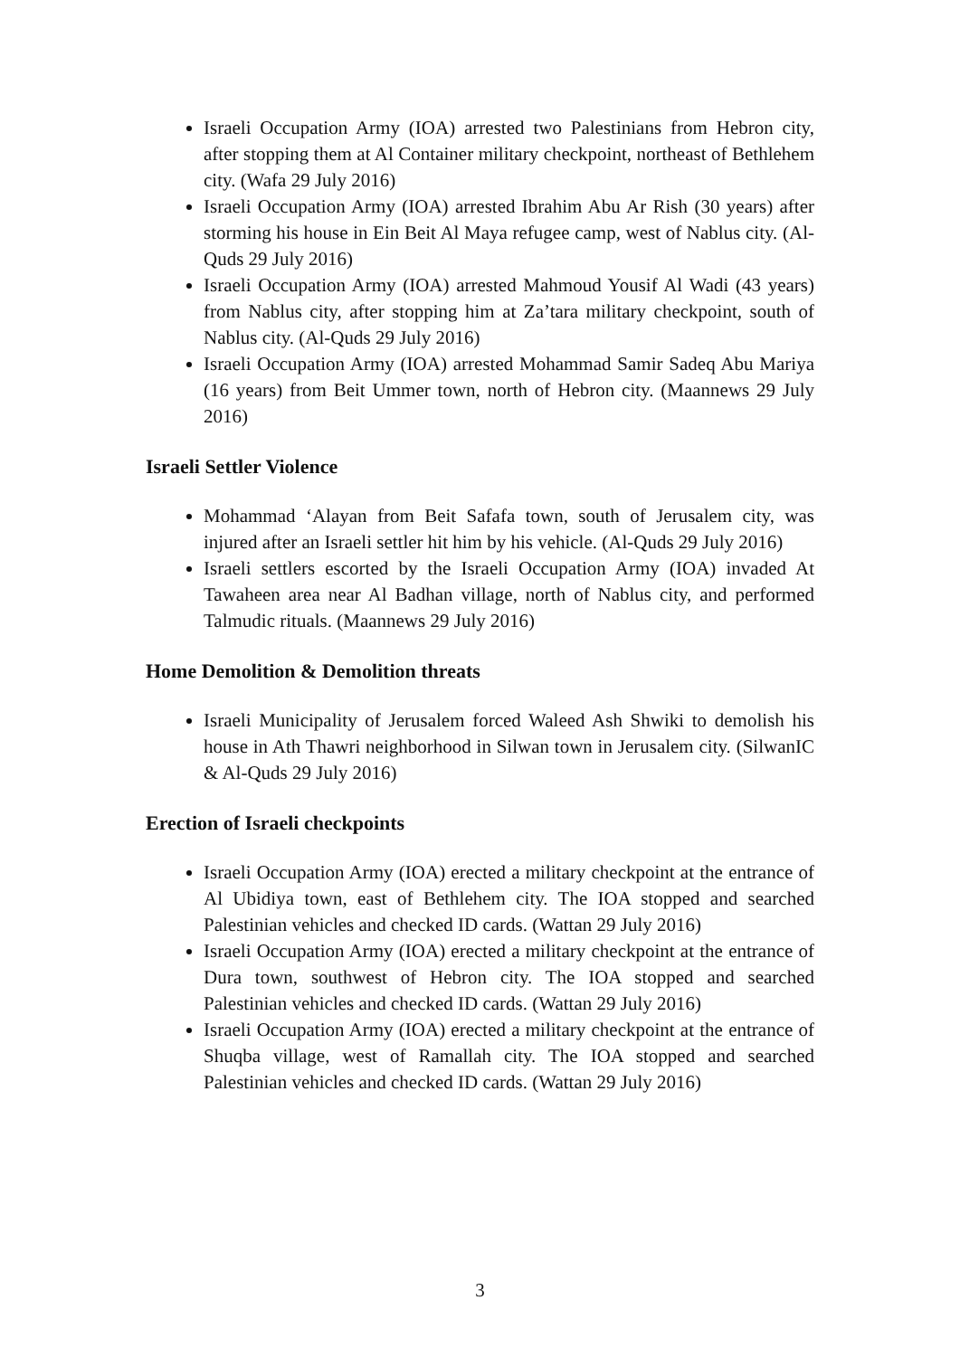Israeli Occupation Army (IOA) arrested two Palestinians from Hebron city, after stopping them at Al Container military checkpoint, northeast of Bethlehem city. (Wafa 29 July 2016)
Israeli Occupation Army (IOA) arrested Ibrahim Abu Ar Rish (30 years) after storming his house in Ein Beit Al Maya refugee camp, west of Nablus city. (Al-Quds 29 July 2016)
Israeli Occupation Army (IOA) arrested Mahmoud Yousif Al Wadi (43 years) from Nablus city, after stopping him at Za’tara military checkpoint, south of Nablus city. (Al-Quds 29 July 2016)
Israeli Occupation Army (IOA) arrested Mohammad Samir Sadeq Abu Mariya (16 years) from Beit Ummer town, north of Hebron city. (Maannews 29 July 2016)
Israeli Settler Violence
Mohammad ‘Alayan from Beit Safafa town, south of Jerusalem city, was injured after an Israeli settler hit him by his vehicle. (Al-Quds 29 July 2016)
Israeli settlers escorted by the Israeli Occupation Army (IOA) invaded At Tawaheen area near Al Badhan village, north of Nablus city, and performed Talmudic rituals. (Maannews 29 July 2016)
Home Demolition & Demolition threats
Israeli Municipality of Jerusalem forced Waleed Ash Shwiki to demolish his house in Ath Thawri neighborhood in Silwan town in Jerusalem city. (SilwanIC & Al-Quds 29 July 2016)
Erection of Israeli checkpoints
Israeli Occupation Army (IOA) erected a military checkpoint at the entrance of Al Ubidiya town, east of Bethlehem city. The IOA stopped and searched Palestinian vehicles and checked ID cards. (Wattan 29 July 2016)
Israeli Occupation Army (IOA) erected a military checkpoint at the entrance of Dura town, southwest of Hebron city. The IOA stopped and searched Palestinian vehicles and checked ID cards. (Wattan 29 July 2016)
Israeli Occupation Army (IOA) erected a military checkpoint at the entrance of Shuqba village, west of Ramallah city. The IOA stopped and searched Palestinian vehicles and checked ID cards. (Wattan 29 July 2016)
3